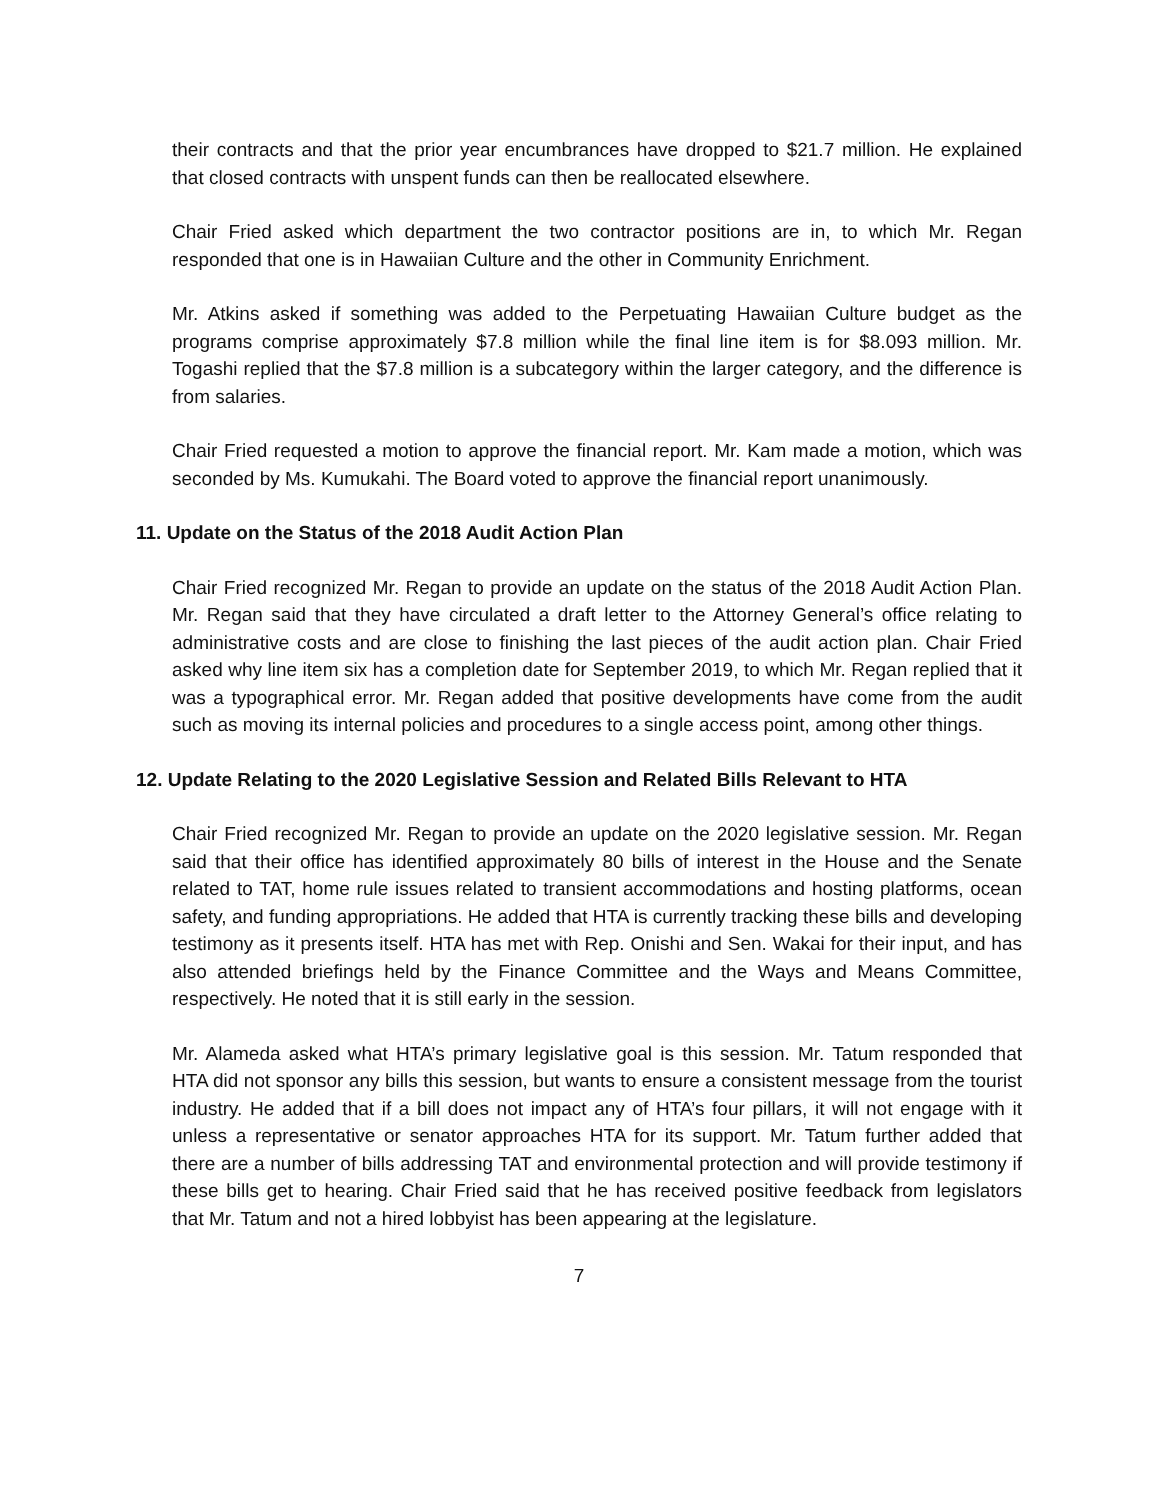their contracts and that the prior year encumbrances have dropped to $21.7 million. He explained that closed contracts with unspent funds can then be reallocated elsewhere.
Chair Fried asked which department the two contractor positions are in, to which Mr. Regan responded that one is in Hawaiian Culture and the other in Community Enrichment.
Mr. Atkins asked if something was added to the Perpetuating Hawaiian Culture budget as the programs comprise approximately $7.8 million while the final line item is for $8.093 million. Mr. Togashi replied that the $7.8 million is a subcategory within the larger category, and the difference is from salaries.
Chair Fried requested a motion to approve the financial report. Mr. Kam made a motion, which was seconded by Ms. Kumukahi. The Board voted to approve the financial report unanimously.
11. Update on the Status of the 2018 Audit Action Plan
Chair Fried recognized Mr. Regan to provide an update on the status of the 2018 Audit Action Plan. Mr. Regan said that they have circulated a draft letter to the Attorney General’s office relating to administrative costs and are close to finishing the last pieces of the audit action plan. Chair Fried asked why line item six has a completion date for September 2019, to which Mr. Regan replied that it was a typographical error. Mr. Regan added that positive developments have come from the audit such as moving its internal policies and procedures to a single access point, among other things.
12. Update Relating to the 2020 Legislative Session and Related Bills Relevant to HTA
Chair Fried recognized Mr. Regan to provide an update on the 2020 legislative session. Mr. Regan said that their office has identified approximately 80 bills of interest in the House and the Senate related to TAT, home rule issues related to transient accommodations and hosting platforms, ocean safety, and funding appropriations. He added that HTA is currently tracking these bills and developing testimony as it presents itself. HTA has met with Rep. Onishi and Sen. Wakai for their input, and has also attended briefings held by the Finance Committee and the Ways and Means Committee, respectively. He noted that it is still early in the session.
Mr. Alameda asked what HTA’s primary legislative goal is this session. Mr. Tatum responded that HTA did not sponsor any bills this session, but wants to ensure a consistent message from the tourist industry. He added that if a bill does not impact any of HTA’s four pillars, it will not engage with it unless a representative or senator approaches HTA for its support. Mr. Tatum further added that there are a number of bills addressing TAT and environmental protection and will provide testimony if these bills get to hearing. Chair Fried said that he has received positive feedback from legislators that Mr. Tatum and not a hired lobbyist has been appearing at the legislature.
7